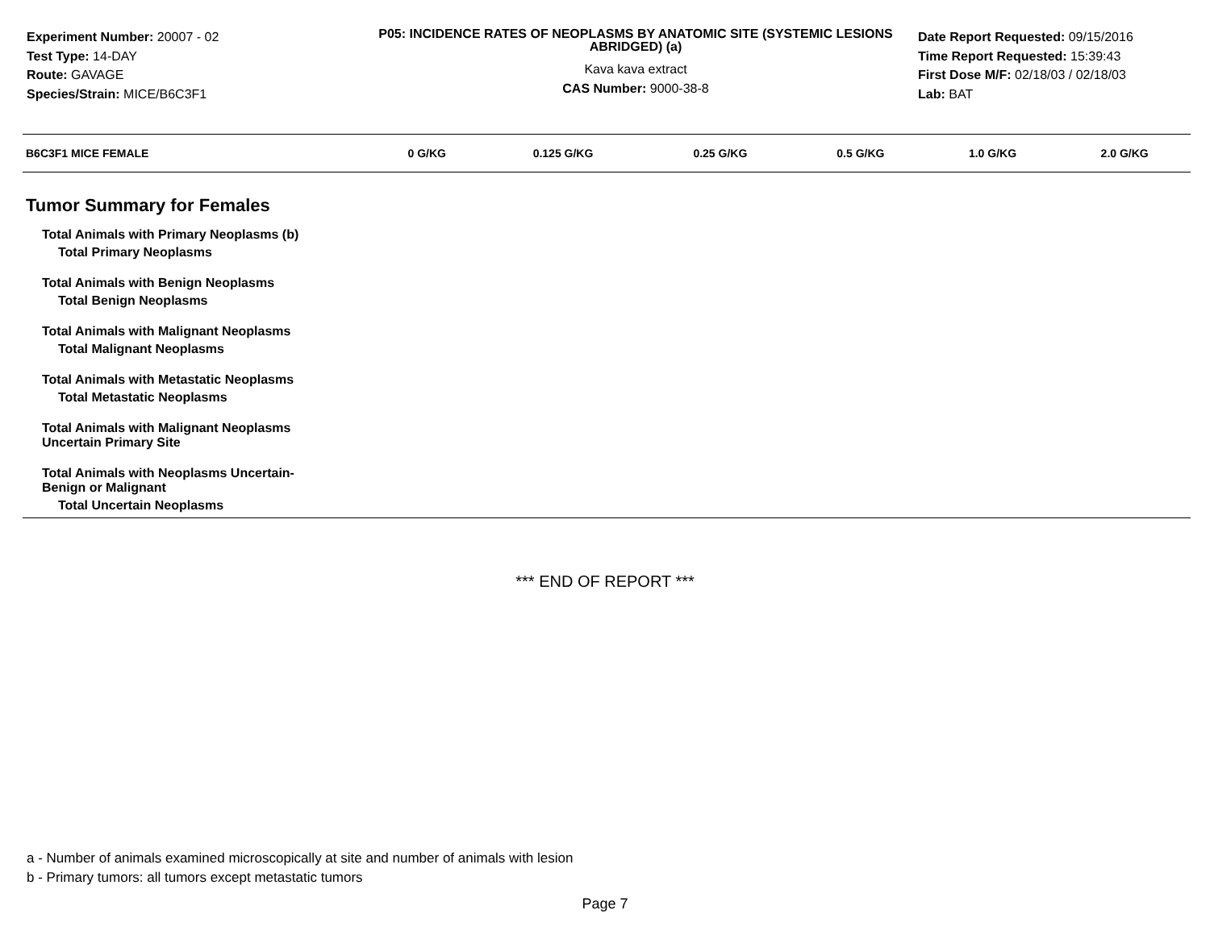Experiment Number: 20007 - 02
Test Type: 14-DAY
Route: GAVAGE
Species/Strain: MICE/B6C3F1
P05: INCIDENCE RATES OF NEOPLASMS BY ANATOMIC SITE (SYSTEMIC LESIONS ABRIDGED) (a)
Kava kava extract
CAS Number: 9000-38-8
Date Report Requested: 09/15/2016
Time Report Requested: 15:39:43
First Dose M/F: 02/18/03 / 02/18/03
Lab: BAT
| B6C3F1 MICE FEMALE | 0 G/KG | 0.125 G/KG | 0.25 G/KG | 0.5 G/KG | 1.0 G/KG | 2.0 G/KG |
| --- | --- | --- | --- | --- | --- | --- |
| Tumor Summary for Females | | | | | | |
| Total Animals with Primary Neoplasms (b) | | | | | | |
| Total Primary Neoplasms | | | | | | |
| Total Animals with Benign Neoplasms | | | | | | |
| Total Benign Neoplasms | | | | | | |
| Total Animals with Malignant Neoplasms | | | | | | |
| Total Malignant Neoplasms | | | | | | |
| Total Animals with Metastatic Neoplasms | | | | | | |
| Total Metastatic Neoplasms | | | | | | |
| Total Animals with Malignant Neoplasms Uncertain Primary Site | | | | | | |
| Total Animals with Neoplasms Uncertain- Benign or Malignant | | | | | | |
| Total Uncertain Neoplasms | | | | | | |
*** END OF REPORT ***
a - Number of animals examined microscopically at site and number of animals with lesion
b - Primary tumors: all tumors except metastatic tumors
Page 7